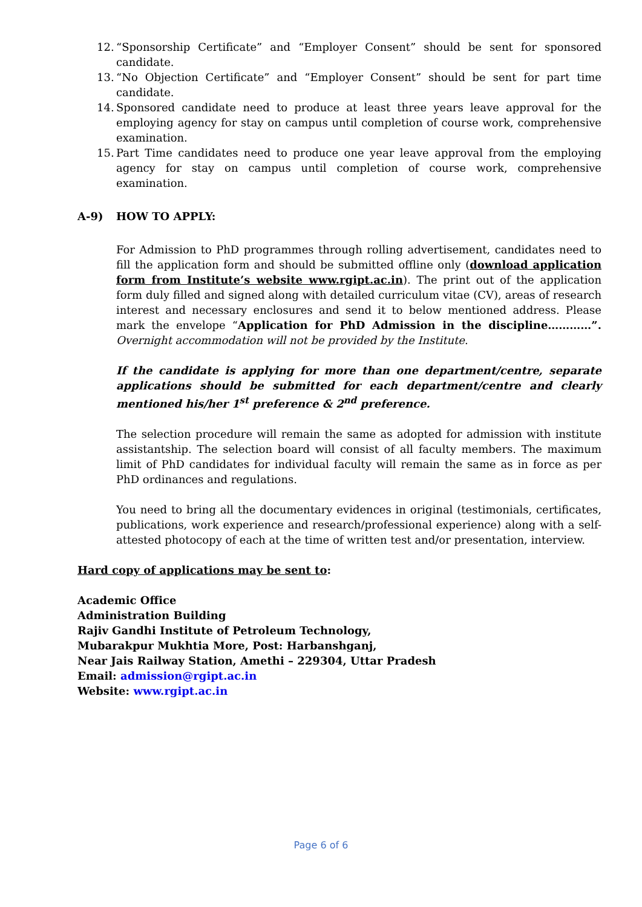12. “Sponsorship Certificate” and “Employer Consent” should be sent for sponsored candidate.
13. “No Objection Certificate” and “Employer Consent” should be sent for part time candidate.
14. Sponsored candidate need to produce at least three years leave approval for the employing agency for stay on campus until completion of course work, comprehensive examination.
15. Part Time candidates need to produce one year leave approval from the employing agency for stay on campus until completion of course work, comprehensive examination.
A-9) HOW TO APPLY:
For Admission to PhD programmes through rolling advertisement, candidates need to fill the application form and should be submitted offline only (download application form from Institute’s website www.rgipt.ac.in). The print out of the application form duly filled and signed along with detailed curriculum vitae (CV), areas of research interest and necessary enclosures and send it to below mentioned address. Please mark the envelope “Application for PhD Admission in the discipline…………”. Overnight accommodation will not be provided by the Institute.
If the candidate is applying for more than one department/centre, separate applications should be submitted for each department/centre and clearly mentioned his/her 1<sup>st</sup> preference & 2<sup>nd</sup> preference.
The selection procedure will remain the same as adopted for admission with institute assistantship. The selection board will consist of all faculty members. The maximum limit of PhD candidates for individual faculty will remain the same as in force as per PhD ordinances and regulations.
You need to bring all the documentary evidences in original (testimonials, certificates, publications, work experience and research/professional experience) along with a self-attested photocopy of each at the time of written test and/or presentation, interview.
Hard copy of applications may be sent to:
Academic Office
Administration Building
Rajiv Gandhi Institute of Petroleum Technology,
Mubarakpur Mukhtia More, Post: Harbanshganj,
Near Jais Railway Station, Amethi – 229304, Uttar Pradesh
Email: admission@rgipt.ac.in
Website: www.rgipt.ac.in
Page 6 of 6